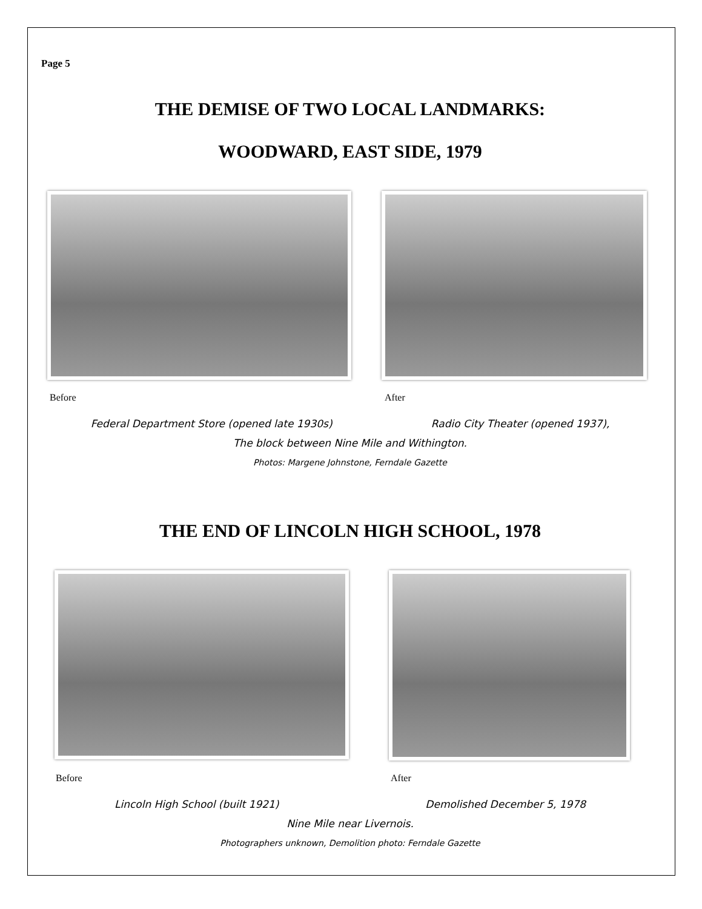Page 5
THE DEMISE OF TWO LOCAL LANDMARKS:
WOODWARD, EAST SIDE, 1979
Before After
Federal Department Store (opened late 1930s) Radio City Theater (opened 1937),
The block between Nine Mile and Withington.
Photos: Margene Johnstone, Ferndale Gazette
THE END OF LINCOLN HIGH SCHOOL, 1978
Before After
Lincoln High School (built 1921) Demolished December 5, 1978
Nine Mile near Livernois.
Photographers unknown, Demolition photo: Ferndale Gazette